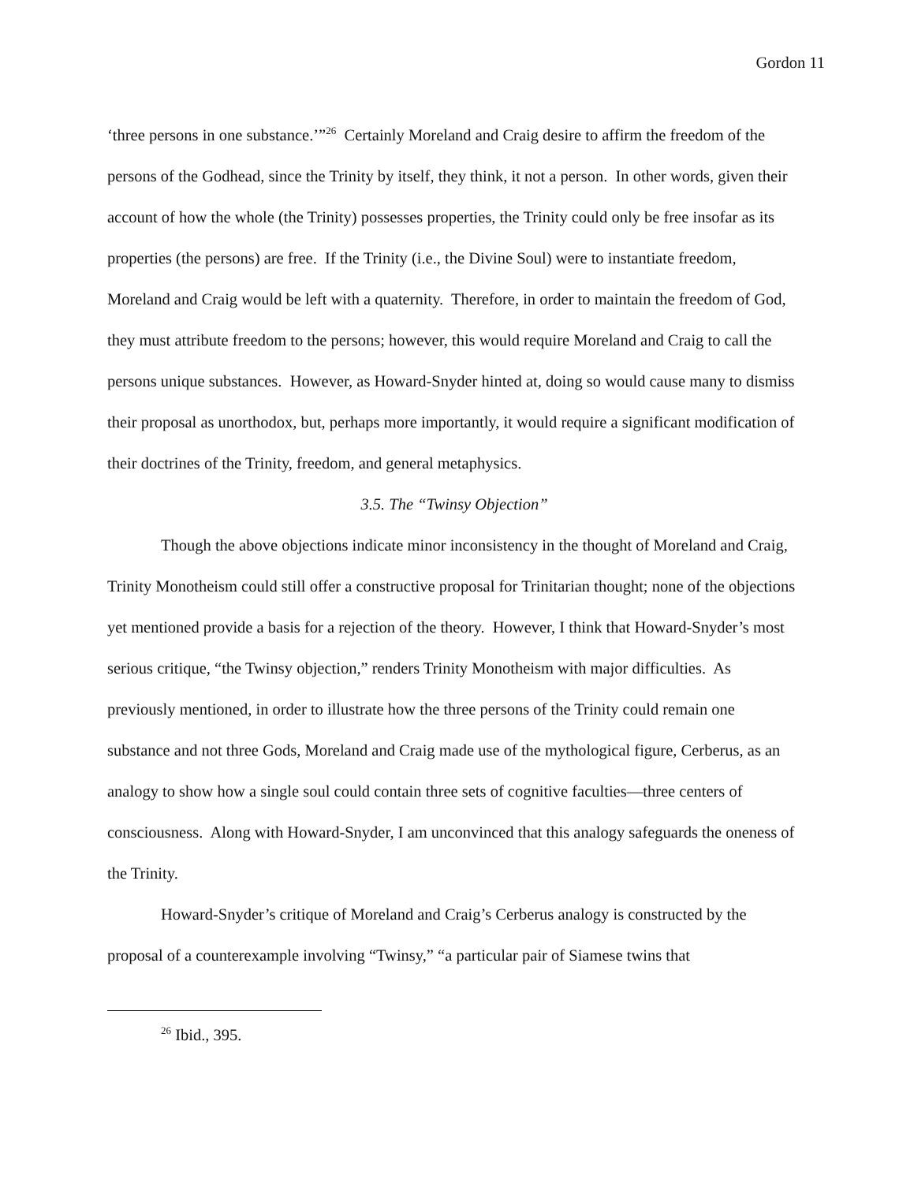Gordon 11
‘three persons in one substance.’”<sup>26</sup> Certainly Moreland and Craig desire to affirm the freedom of the persons of the Godhead, since the Trinity by itself, they think, it not a person. In other words, given their account of how the whole (the Trinity) possesses properties, the Trinity could only be free insofar as its properties (the persons) are free. If the Trinity (i.e., the Divine Soul) were to instantiate freedom, Moreland and Craig would be left with a quaternity. Therefore, in order to maintain the freedom of God, they must attribute freedom to the persons; however, this would require Moreland and Craig to call the persons unique substances. However, as Howard-Snyder hinted at, doing so would cause many to dismiss their proposal as unorthodox, but, perhaps more importantly, it would require a significant modification of their doctrines of the Trinity, freedom, and general metaphysics.
3.5. The “Twinsy Objection”
Though the above objections indicate minor inconsistency in the thought of Moreland and Craig, Trinity Monotheism could still offer a constructive proposal for Trinitarian thought; none of the objections yet mentioned provide a basis for a rejection of the theory. However, I think that Howard-Snyder’s most serious critique, “the Twinsy objection,” renders Trinity Monotheism with major difficulties. As previously mentioned, in order to illustrate how the three persons of the Trinity could remain one substance and not three Gods, Moreland and Craig made use of the mythological figure, Cerberus, as an analogy to show how a single soul could contain three sets of cognitive faculties—three centers of consciousness. Along with Howard-Snyder, I am unconvinced that this analogy safeguards the oneness of the Trinity.
Howard-Snyder’s critique of Moreland and Craig’s Cerberus analogy is constructed by the proposal of a counterexample involving “Twinsy,” “a particular pair of Siamese twins that
<sup>26</sup> Ibid., 395.